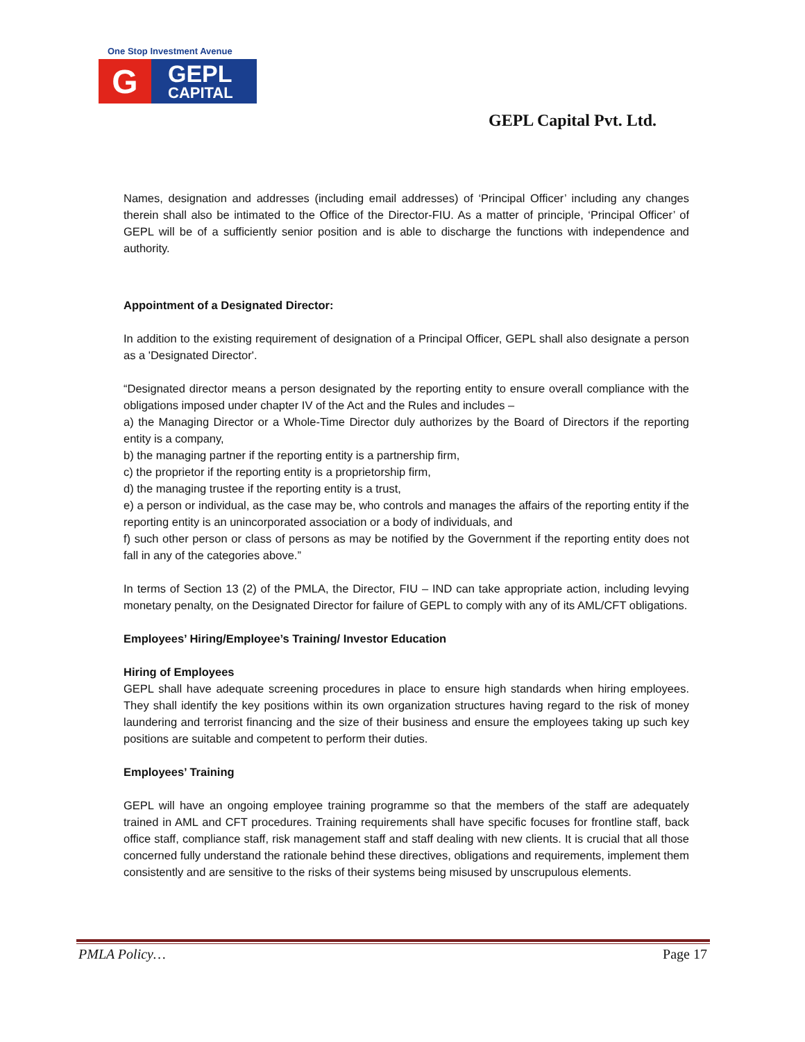One Stop Investment Avenue
G
GEPL
CAPITAL
GEPL Capital Pvt. Ltd.
Names, designation and addresses (including email addresses) of ‘Principal Officer’ including any changes therein shall also be intimated to the Office of the Director-FIU. As a matter of principle, ‘Principal Officer’ of GEPL will be of a sufficiently senior position and is able to discharge the functions with independence and authority.
Appointment of a Designated Director:
In addition to the existing requirement of designation of a Principal Officer, GEPL shall also designate a person as a 'Designated Director'.
“Designated director means a person designated by the reporting entity to ensure overall compliance with the obligations imposed under chapter IV of the Act and the Rules and includes –
a) the Managing Director or a Whole-Time Director duly authorizes by the Board of Directors if the reporting entity is a company,
b) the managing partner if the reporting entity is a partnership firm,
c) the proprietor if the reporting entity is a proprietorship firm,
d) the managing trustee if the reporting entity is a trust,
e) a person or individual, as the case may be, who controls and manages the affairs of the reporting entity if the reporting entity is an unincorporated association or a body of individuals, and
f) such other person or class of persons as may be notified by the Government if the reporting entity does not fall in any of the categories above.”
In terms of Section 13 (2) of the PMLA, the Director, FIU – IND can take appropriate action, including levying monetary penalty, on the Designated Director for failure of GEPL to comply with any of its AML/CFT obligations.
Employees’ Hiring/Employee’s Training/ Investor Education
Hiring of Employees
GEPL shall have adequate screening procedures in place to ensure high standards when hiring employees. They shall identify the key positions within its own organization structures having regard to the risk of money laundering and terrorist financing and the size of their business and ensure the employees taking up such key positions are suitable and competent to perform their duties.
Employees’ Training
GEPL will have an ongoing employee training programme so that the members of the staff are adequately trained in AML and CFT procedures. Training requirements shall have specific focuses for frontline staff, back office staff, compliance staff, risk management staff and staff dealing with new clients. It is crucial that all those concerned fully understand the rationale behind these directives, obligations and requirements, implement them consistently and are sensitive to the risks of their systems being misused by unscrupulous elements.
PMLA Policy… Page 17